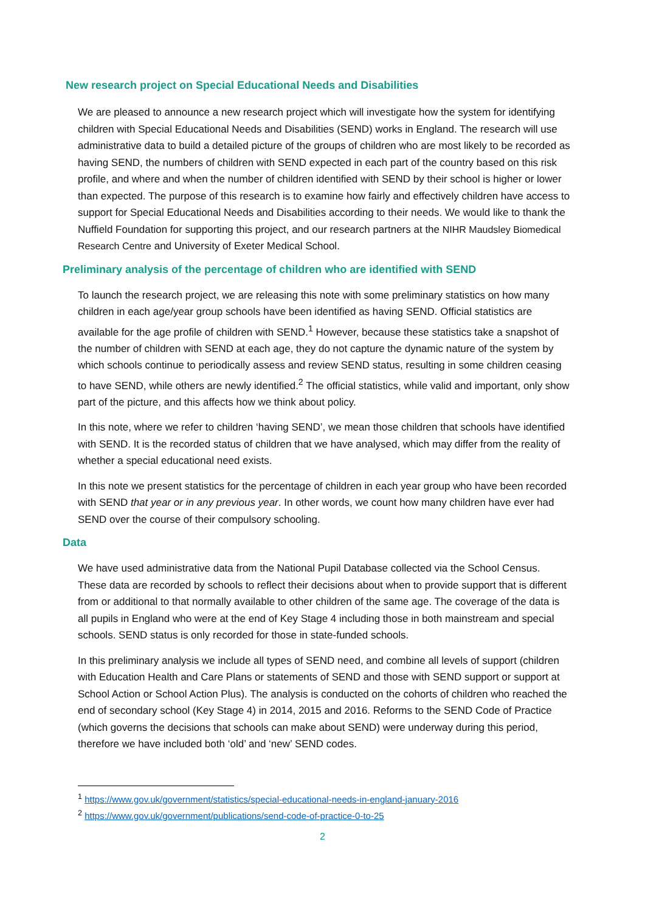New research project on Special Educational Needs and Disabilities
We are pleased to announce a new research project which will investigate how the system for identifying children with Special Educational Needs and Disabilities (SEND) works in England. The research will use administrative data to build a detailed picture of the groups of children who are most likely to be recorded as having SEND, the numbers of children with SEND expected in each part of the country based on this risk profile, and where and when the number of children identified with SEND by their school is higher or lower than expected. The purpose of this research is to examine how fairly and effectively children have access to support for Special Educational Needs and Disabilities according to their needs. We would like to thank the Nuffield Foundation for supporting this project, and our research partners at the NIHR Maudsley Biomedical Research Centre and University of Exeter Medical School.
Preliminary analysis of the percentage of children who are identified with SEND
To launch the research project, we are releasing this note with some preliminary statistics on how many children in each age/year group schools have been identified as having SEND. Official statistics are available for the age profile of children with SEND.<sup>1</sup> However, because these statistics take a snapshot of the number of children with SEND at each age, they do not capture the dynamic nature of the system by which schools continue to periodically assess and review SEND status, resulting in some children ceasing to have SEND, while others are newly identified.<sup>2</sup> The official statistics, while valid and important, only show part of the picture, and this affects how we think about policy.
In this note, where we refer to children ‘having SEND’, we mean those children that schools have identified with SEND. It is the recorded status of children that we have analysed, which may differ from the reality of whether a special educational need exists.
In this note we present statistics for the percentage of children in each year group who have been recorded with SEND that year or in any previous year. In other words, we count how many children have ever had SEND over the course of their compulsory schooling.
Data
We have used administrative data from the National Pupil Database collected via the School Census. These data are recorded by schools to reflect their decisions about when to provide support that is different from or additional to that normally available to other children of the same age. The coverage of the data is all pupils in England who were at the end of Key Stage 4 including those in both mainstream and special schools. SEND status is only recorded for those in state-funded schools.
In this preliminary analysis we include all types of SEND need, and combine all levels of support (children with Education Health and Care Plans or statements of SEND and those with SEND support or support at School Action or School Action Plus). The analysis is conducted on the cohorts of children who reached the end of secondary school (Key Stage 4) in 2014, 2015 and 2016. Reforms to the SEND Code of Practice (which governs the decisions that schools can make about SEND) were underway during this period, therefore we have included both ‘old’ and ‘new’ SEND codes.
<sup>1</sup> https://www.gov.uk/government/statistics/special-educational-needs-in-england-january-2016
<sup>2</sup> https://www.gov.uk/government/publications/send-code-of-practice-0-to-25
2